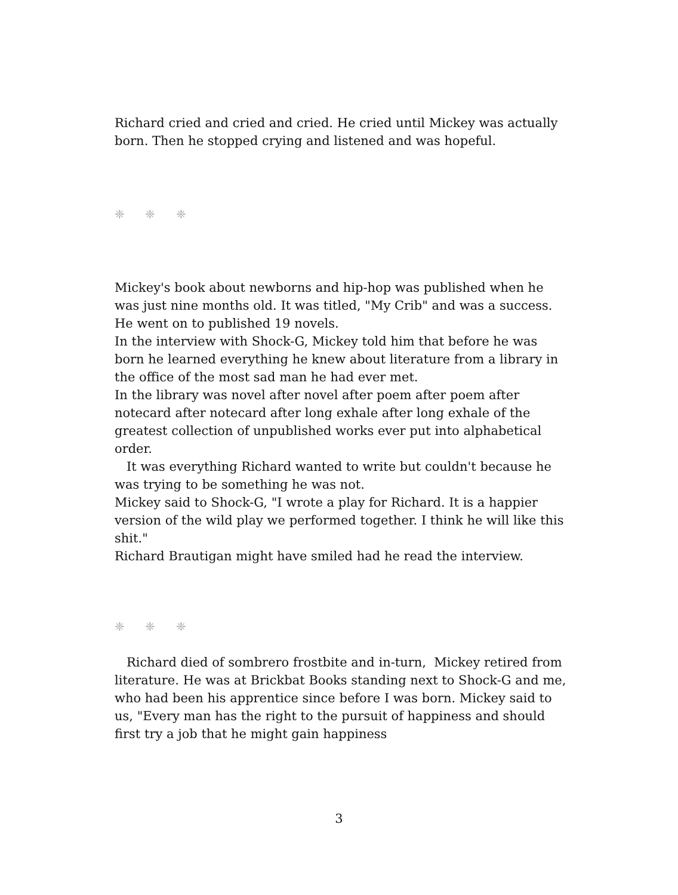Richard cried and cried and cried. He cried until Mickey was actually born. Then he stopped crying and listened and was hopeful.
❈ ❈ ❈
Mickey's book about newborns and hip-hop was published when he was just nine months old. It was titled, "My Crib" and was a success. He went on to published 19 novels.
In the interview with Shock-G, Mickey told him that before he was born he learned everything he knew about literature from a library in the office of the most sad man he had ever met.
In the library was novel after novel after poem after poem after notecard after notecard after long exhale after long exhale of the greatest collection of unpublished works ever put into alphabetical order.
It was everything Richard wanted to write but couldn't because he was trying to be something he was not.
Mickey said to Shock-G, "I wrote a play for Richard. It is a happier version of the wild play we performed together. I think he will like this shit."
Richard Brautigan might have smiled had he read the interview.
❈ ❈ ❈
Richard died of sombrero frostbite and in-turn, Mickey retired from literature. He was at Brickbat Books standing next to Shock-G and me, who had been his apprentice since before I was born. Mickey said to us, "Every man has the right to the pursuit of happiness and should first try a job that he might gain happiness
3